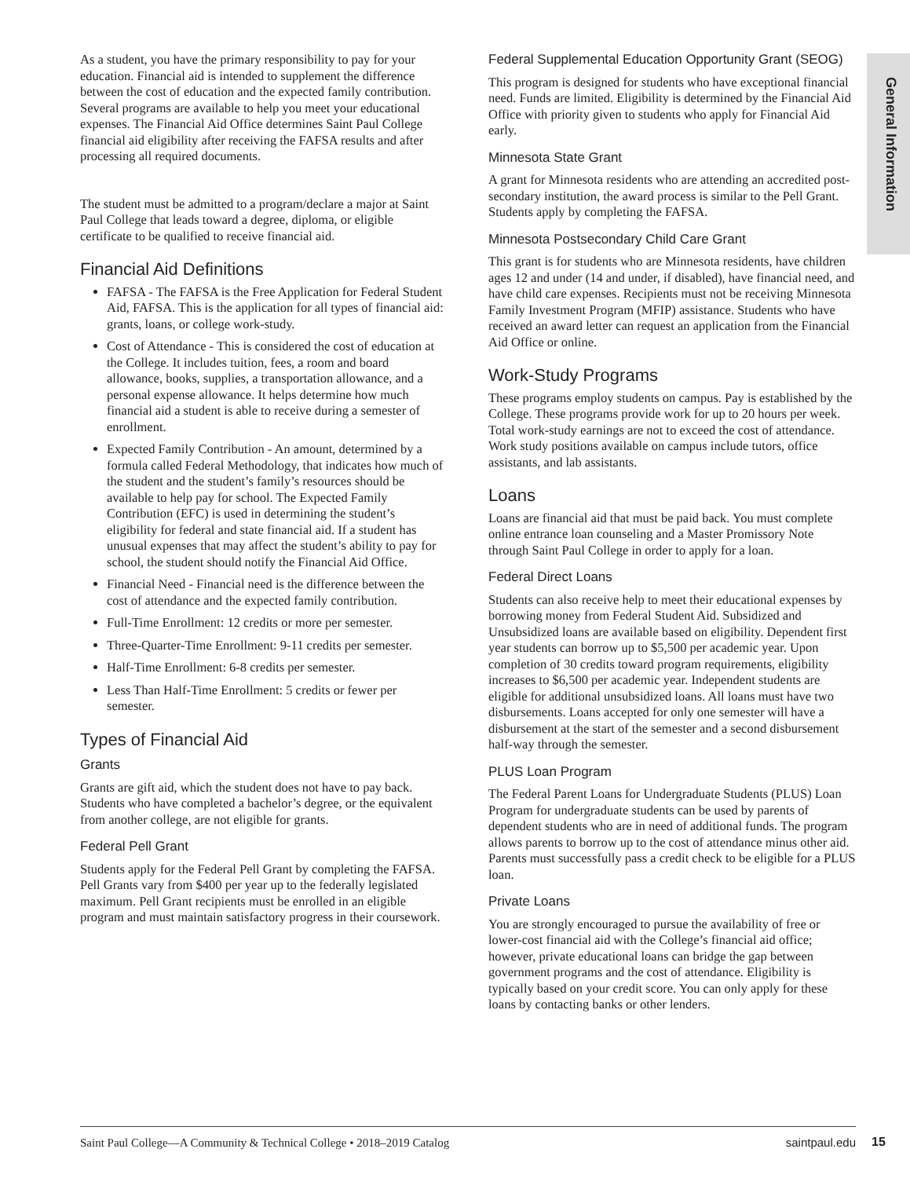General Information
As a student, you have the primary responsibility to pay for your education. Financial aid is intended to supplement the difference between the cost of education and the expected family contribution. Several programs are available to help you meet your educational expenses. The Financial Aid Office determines Saint Paul College financial aid eligibility after receiving the FAFSA results and after processing all required documents.
The student must be admitted to a program/declare a major at Saint Paul College that leads toward a degree, diploma, or eligible certificate to be qualified to receive financial aid.
Financial Aid Definitions
FAFSA - The FAFSA is the Free Application for Federal Student Aid, FAFSA. This is the application for all types of financial aid: grants, loans, or college work-study.
Cost of Attendance - This is considered the cost of education at the College. It includes tuition, fees, a room and board allowance, books, supplies, a transportation allowance, and a personal expense allowance. It helps determine how much financial aid a student is able to receive during a semester of enrollment.
Expected Family Contribution - An amount, determined by a formula called Federal Methodology, that indicates how much of the student and the student’s family’s resources should be available to help pay for school. The Expected Family Contribution (EFC) is used in determining the student’s eligibility for federal and state financial aid. If a student has unusual expenses that may affect the student’s ability to pay for school, the student should notify the Financial Aid Office.
Financial Need - Financial need is the difference between the cost of attendance and the expected family contribution.
Full-Time Enrollment: 12 credits or more per semester.
Three-Quarter-Time Enrollment: 9-11 credits per semester.
Half-Time Enrollment: 6-8 credits per semester.
Less Than Half-Time Enrollment: 5 credits or fewer per semester.
Types of Financial Aid
Grants
Grants are gift aid, which the student does not have to pay back. Students who have completed a bachelor’s degree, or the equivalent from another college, are not eligible for grants.
Federal Pell Grant
Students apply for the Federal Pell Grant by completing the FAFSA. Pell Grants vary from $400 per year up to the federally legislated maximum. Pell Grant recipients must be enrolled in an eligible program and must maintain satisfactory progress in their coursework.
Federal Supplemental Education Opportunity Grant (SEOG)
This program is designed for students who have exceptional financial need. Funds are limited. Eligibility is determined by the Financial Aid Office with priority given to students who apply for Financial Aid early.
Minnesota State Grant
A grant for Minnesota residents who are attending an accredited post-secondary institution, the award process is similar to the Pell Grant. Students apply by completing the FAFSA.
Minnesota Postsecondary Child Care Grant
This grant is for students who are Minnesota residents, have children ages 12 and under (14 and under, if disabled), have financial need, and have child care expenses. Recipients must not be receiving Minnesota Family Investment Program (MFIP) assistance. Students who have received an award letter can request an application from the Financial Aid Office or online.
Work-Study Programs
These programs employ students on campus. Pay is established by the College. These programs provide work for up to 20 hours per week. Total work-study earnings are not to exceed the cost of attendance. Work study positions available on campus include tutors, office assistants, and lab assistants.
Loans
Loans are financial aid that must be paid back. You must complete online entrance loan counseling and a Master Promissory Note through Saint Paul College in order to apply for a loan.
Federal Direct Loans
Students can also receive help to meet their educational expenses by borrowing money from Federal Student Aid. Subsidized and Unsubsidized loans are available based on eligibility. Dependent first year students can borrow up to $5,500 per academic year. Upon completion of 30 credits toward program requirements, eligibility increases to $6,500 per academic year. Independent students are eligible for additional unsubsidized loans. All loans must have two disbursements. Loans accepted for only one semester will have a disbursement at the start of the semester and a second disbursement half-way through the semester.
PLUS Loan Program
The Federal Parent Loans for Undergraduate Students (PLUS) Loan Program for undergraduate students can be used by parents of dependent students who are in need of additional funds. The program allows parents to borrow up to the cost of attendance minus other aid. Parents must successfully pass a credit check to be eligible for a PLUS loan.
Private Loans
You are strongly encouraged to pursue the availability of free or lower-cost financial aid with the College’s financial aid office; however, private educational loans can bridge the gap between government programs and the cost of attendance. Eligibility is typically based on your credit score. You can only apply for these loans by contacting banks or other lenders.
Saint Paul College—A Community & Technical College • 2018–2019 Catalog saintpaul.edu
15